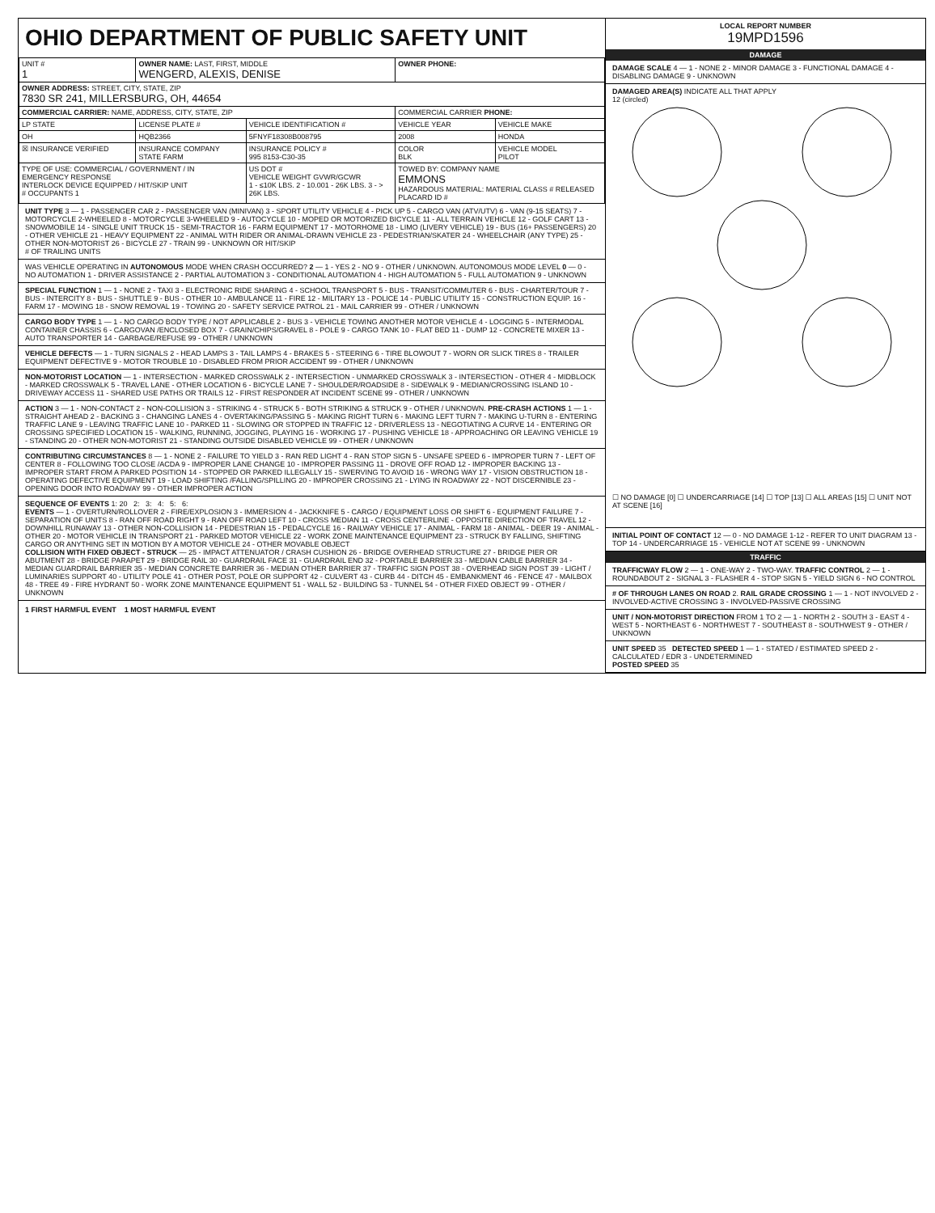OHIO DEPARTMENT OF PUBLIC SAFETY UNIT
| UNIT # 1 | OWNER NAME: LAST, FIRST, MIDDLE WENGERD, ALEXIS, DENISE | | OWNER PHONE: | |
| OWNER ADDRESS: STREET, CITY, STATE, ZIP 7830 SR 241, MILLERSBURG, OH, 44654 | | | | |
| COMMERCIAL CARRIER: NAME, ADDRESS, CITY, STATE, ZIP | | | COMMERCIAL CARRIER PHONE: | |
| LP STATE | LICENSE PLATE # | VEHICLE IDENTIFICATION # | VEHICLE YEAR | VEHICLE MAKE |
| OH | HQB2366 | 5FNYF18308B008795 | 2008 | HONDA |
| ☒ INSURANCE VERIFIED | INSURANCE COMPANY STATE FARM | INSURANCE POLICY # 995 8153-C30-35 | COLOR BLK | VEHICLE MODEL PILOT |
| TYPE OF USE: COMMERCIAL / GOVERNMENT / IN EMERGENCY RESPONSE INTERLOCK DEVICE EQUIPPED / HIT/SKIP UNIT # OCCUPANTS 1 | | US DOT # VEHICLE WEIGHT GVWR/GCWR 1 - ≤10K LBS. 2 - 10.001 - 26K LBS. 3 - > 26K LBS. | TOWED BY: COMPANY NAME EMMONS HAZARDOUS MATERIAL: MATERIAL CLASS # RELEASED PLACARD ID # | |
UNIT TYPE 3 — 1 - PASSENGER CAR 2 - PASSENGER VAN (MINIVAN) 3 - SPORT UTILITY VEHICLE 4 - PICK UP 5 - CARGO VAN (ATV/UTV) 6 - VAN (9-15 SEATS) 7 - MOTORCYCLE 2-WHEELED 8 - MOTORCYCLE 3-WHEELED 9 - AUTOCYCLE 10 - MOPED OR MOTORIZED BICYCLE 11 - ALL TERRAIN VEHICLE 12 - GOLF CART 13 - SNOWMOBILE 14 - SINGLE UNIT TRUCK 15 - SEMI-TRACTOR 16 - FARM EQUIPMENT 17 - MOTORHOME 18 - LIMO (LIVERY VEHICLE) 19 - BUS (16+ PASSENGERS) 20 - OTHER VEHICLE 21 - HEAVY EQUIPMENT 22 - ANIMAL WITH RIDER OR ANIMAL-DRAWN VEHICLE 23 - PEDESTRIAN/SKATER 24 - WHEELCHAIR (ANY TYPE) 25 - OTHER NON-MOTORIST 26 - BICYCLE 27 - TRAIN 99 - UNKNOWN OR HIT/SKIP
# OF TRAILING UNITS
WAS VEHICLE OPERATING IN AUTONOMOUS MODE WHEN CRASH OCCURRED? 2 — 1 - YES 2 - NO 9 - OTHER / UNKNOWN. AUTONOMOUS MODE LEVEL 0 — 0 - NO AUTOMATION 1 - DRIVER ASSISTANCE 2 - PARTIAL AUTOMATION 3 - CONDITIONAL AUTOMATION 4 - HIGH AUTOMATION 5 - FULL AUTOMATION 9 - UNKNOWN
SPECIAL FUNCTION 1 — 1 - NONE 2 - TAXI 3 - ELECTRONIC RIDE SHARING 4 - SCHOOL TRANSPORT 5 - BUS - TRANSIT/COMMUTER 6 - BUS - CHARTER/TOUR 7 - BUS - INTERCITY 8 - BUS - SHUTTLE 9 - BUS - OTHER 10 - AMBULANCE 11 - FIRE 12 - MILITARY 13 - POLICE 14 - PUBLIC UTILITY 15 - CONSTRUCTION EQUIP. 16 - FARM 17 - MOWING 18 - SNOW REMOVAL 19 - TOWING 20 - SAFETY SERVICE PATROL 21 - MAIL CARRIER 99 - OTHER / UNKNOWN
CARGO BODY TYPE 1 — 1 - NO CARGO BODY TYPE / NOT APPLICABLE 2 - BUS 3 - VEHICLE TOWING ANOTHER MOTOR VEHICLE 4 - LOGGING 5 - INTERMODAL CONTAINER CHASSIS 6 - CARGOVAN /ENCLOSED BOX 7 - GRAIN/CHIPS/GRAVEL 8 - POLE 9 - CARGO TANK 10 - FLAT BED 11 - DUMP 12 - CONCRETE MIXER 13 - AUTO TRANSPORTER 14 - GARBAGE/REFUSE 99 - OTHER / UNKNOWN
VEHICLE DEFECTS — 1 - TURN SIGNALS 2 - HEAD LAMPS 3 - TAIL LAMPS 4 - BRAKES 5 - STEERING 6 - TIRE BLOWOUT 7 - WORN OR SLICK TIRES 8 - TRAILER EQUIPMENT DEFECTIVE 9 - MOTOR TROUBLE 10 - DISABLED FROM PRIOR ACCIDENT 99 - OTHER / UNKNOWN
NON-MOTORIST LOCATION — 1 - INTERSECTION - MARKED CROSSWALK 2 - INTERSECTION - UNMARKED CROSSWALK 3 - INTERSECTION - OTHER 4 - MIDBLOCK - MARKED CROSSWALK 5 - TRAVEL LANE - OTHER LOCATION 6 - BICYCLE LANE 7 - SHOULDER/ROADSIDE 8 - SIDEWALK 9 - MEDIAN/CROSSING ISLAND 10 - DRIVEWAY ACCESS 11 - SHARED USE PATHS OR TRAILS 12 - FIRST RESPONDER AT INCIDENT SCENE 99 - OTHER / UNKNOWN
ACTION 3 — 1 - NON-CONTACT 2 - NON-COLLISION 3 - STRIKING 4 - STRUCK 5 - BOTH STRIKING & STRUCK 9 - OTHER / UNKNOWN. PRE-CRASH ACTIONS 1 — 1 - STRAIGHT AHEAD 2 - BACKING 3 - CHANGING LANES 4 - OVERTAKING/PASSING 5 - MAKING RIGHT TURN 6 - MAKING LEFT TURN 7 - MAKING U-TURN 8 - ENTERING TRAFFIC LANE 9 - LEAVING TRAFFIC LANE 10 - PARKED 11 - SLOWING OR STOPPED IN TRAFFIC 12 - DRIVERLESS 13 - NEGOTIATING A CURVE 14 - ENTERING OR CROSSING SPECIFIED LOCATION 15 - WALKING, RUNNING, JOGGING, PLAYING 16 - WORKING 17 - PUSHING VEHICLE 18 - APPROACHING OR LEAVING VEHICLE 19 - STANDING 20 - OTHER NON-MOTORIST 21 - STANDING OUTSIDE DISABLED VEHICLE 99 - OTHER / UNKNOWN
CONTRIBUTING CIRCUMSTANCES 8 — 1 - NONE 2 - FAILURE TO YIELD 3 - RAN RED LIGHT 4 - RAN STOP SIGN 5 - UNSAFE SPEED 6 - IMPROPER TURN 7 - LEFT OF CENTER 8 - FOLLOWING TOO CLOSE /ACDA 9 - IMPROPER LANE CHANGE 10 - IMPROPER PASSING 11 - DROVE OFF ROAD 12 - IMPROPER BACKING 13 - IMPROPER START FROM A PARKED POSITION 14 - STOPPED OR PARKED ILLEGALLY 15 - SWERVING TO AVOID 16 - WRONG WAY 17 - VISION OBSTRUCTION 18 - OPERATING DEFECTIVE EQUIPMENT 19 - LOAD SHIFTING /FALLING/SPILLING 20 - IMPROPER CROSSING 21 - LYING IN ROADWAY 22 - NOT DISCERNIBLE 23 - OPENING DOOR INTO ROADWAY 99 - OTHER IMPROPER ACTION
SEQUENCE OF EVENTS 1: 20 2: 3: 4: 5: 6:
EVENTS — 1 - OVERTURN/ROLLOVER 2 - FIRE/EXPLOSION 3 - IMMERSION 4 - JACKKNIFE 5 - CARGO / EQUIPMENT LOSS OR SHIFT 6 - EQUIPMENT FAILURE 7 - SEPARATION OF UNITS 8 - RAN OFF ROAD RIGHT 9 - RAN OFF ROAD LEFT 10 - CROSS MEDIAN 11 - CROSS CENTERLINE - OPPOSITE DIRECTION OF TRAVEL 12 - DOWNHILL RUNAWAY 13 - OTHER NON-COLLISION 14 - PEDESTRIAN 15 - PEDALCYCLE 16 - RAILWAY VEHICLE 17 - ANIMAL - FARM 18 - ANIMAL - DEER 19 - ANIMAL -OTHER 20 - MOTOR VEHICLE IN TRANSPORT 21 - PARKED MOTOR VEHICLE 22 - WORK ZONE MAINTENANCE EQUIPMENT 23 - STRUCK BY FALLING, SHIFTING CARGO OR ANYTHING SET IN MOTION BY A MOTOR VEHICLE 24 - OTHER MOVABLE OBJECT
COLLISION WITH FIXED OBJECT - STRUCK — 25 - IMPACT ATTENUATOR / CRASH CUSHION 26 - BRIDGE OVERHEAD STRUCTURE 27 - BRIDGE PIER OR ABUTMENT 28 - BRIDGE PARAPET 29 - BRIDGE RAIL 30 - GUARDRAIL FACE 31 - GUARDRAIL END 32 - PORTABLE BARRIER 33 - MEDIAN CABLE BARRIER 34 - MEDIAN GUARDRAIL BARRIER 35 - MEDIAN CONCRETE BARRIER 36 - MEDIAN OTHER BARRIER 37 - TRAFFIC SIGN POST 38 - OVERHEAD SIGN POST 39 - LIGHT / LUMINARIES SUPPORT 40 - UTILITY POLE 41 - OTHER POST, POLE OR SUPPORT 42 - CULVERT 43 - CURB 44 - DITCH 45 - EMBANKMENT 46 - FENCE 47 - MAILBOX 48 - TREE 49 - FIRE HYDRANT 50 - WORK ZONE MAINTENANCE EQUIPMENT 51 - WALL 52 - BUILDING 53 - TUNNEL 54 - OTHER FIXED OBJECT 99 - OTHER / UNKNOWN
1 FIRST HARMFUL EVENT 1 MOST HARMFUL EVENT
LOCAL REPORT NUMBER
19MPD1596
DAMAGE
DAMAGE SCALE 4 — 1 - NONE 2 - MINOR DAMAGE 3 - FUNCTIONAL DAMAGE 4 - DISABLING DAMAGE 9 - UNKNOWN
DAMAGED AREA(S) INDICATE ALL THAT APPLY
12 (circled)
☐ NO DAMAGE [0] ☐ UNDERCARRIAGE [14] ☐ TOP [13] ☐ ALL AREAS [15] ☐ UNIT NOT AT SCENE [16]
INITIAL POINT OF CONTACT 12 — 0 - NO DAMAGE 1-12 - REFER TO UNIT DIAGRAM 13 - TOP 14 - UNDERCARRIAGE 15 - VEHICLE NOT AT SCENE 99 - UNKNOWN
TRAFFIC
TRAFFICWAY FLOW 2 — 1 - ONE-WAY 2 - TWO-WAY. TRAFFIC CONTROL 2 — 1 - ROUNDABOUT 2 - SIGNAL 3 - FLASHER 4 - STOP SIGN 5 - YIELD SIGN 6 - NO CONTROL
# OF THROUGH LANES ON ROAD 2. RAIL GRADE CROSSING 1 — 1 - NOT INVOLVED 2 - INVOLVED-ACTIVE CROSSING 3 - INVOLVED-PASSIVE CROSSING
UNIT / NON-MOTORIST DIRECTION FROM 1 TO 2 — 1 - NORTH 2 - SOUTH 3 - EAST 4 - WEST 5 - NORTHEAST 6 - NORTHWEST 7 - SOUTHEAST 8 - SOUTHWEST 9 - OTHER / UNKNOWN
UNIT SPEED 35 DETECTED SPEED 1 — 1 - STATED / ESTIMATED SPEED 2 - CALCULATED / EDR 3 - UNDETERMINED
POSTED SPEED 35